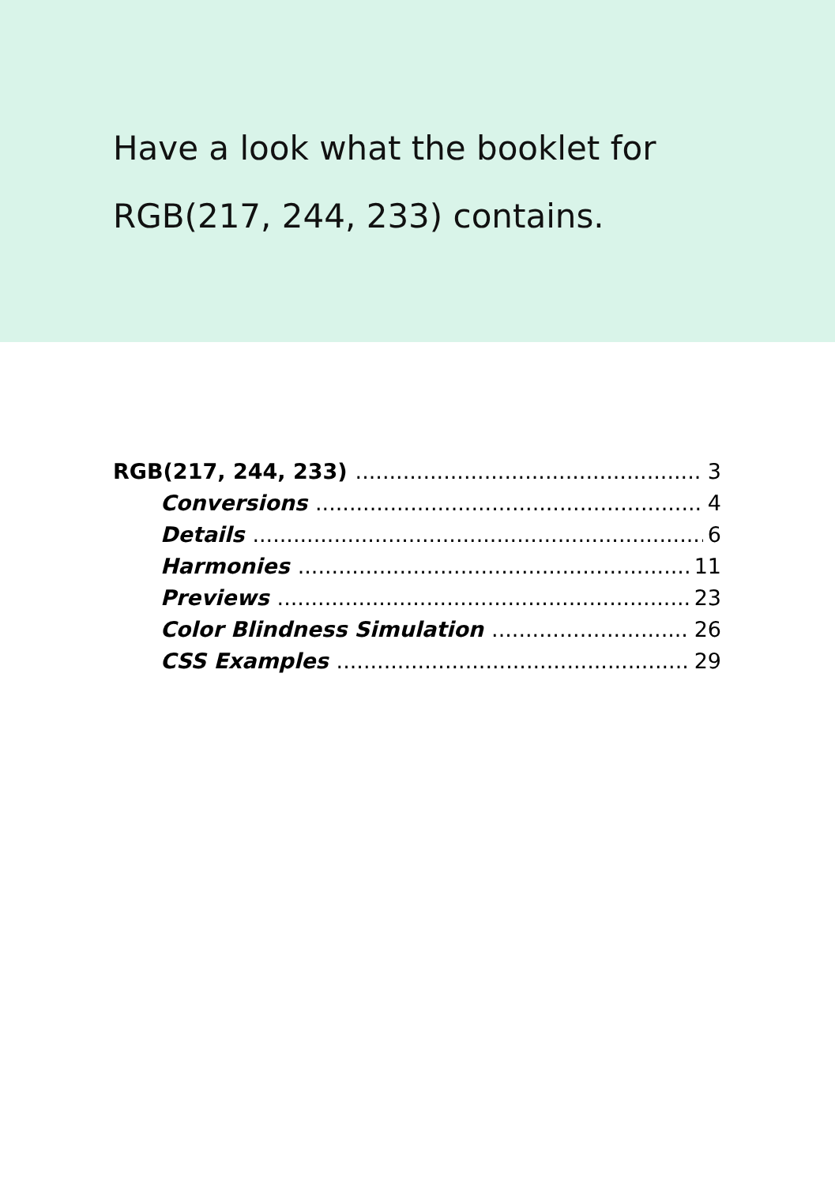Have a look what the booklet for
RGB(217, 244, 233) contains.
RGB(217, 244, 233) 3
Conversions 4
Details 6
Harmonies 11
Previews 23
Color Blindness Simulation 26
CSS Examples 29